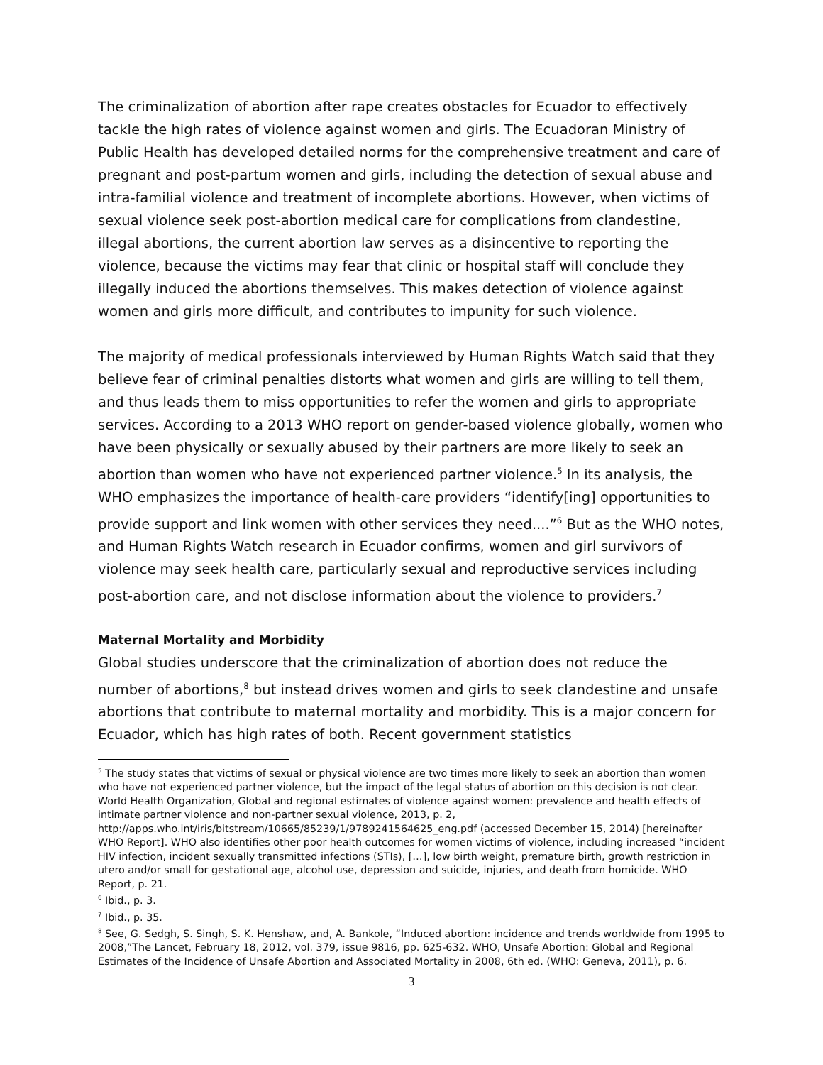The criminalization of abortion after rape creates obstacles for Ecuador to effectively tackle the high rates of violence against women and girls. The Ecuadoran Ministry of Public Health has developed detailed norms for the comprehensive treatment and care of pregnant and post-partum women and girls, including the detection of sexual abuse and intra-familial violence and treatment of incomplete abortions. However, when victims of sexual violence seek post-abortion medical care for complications from clandestine, illegal abortions, the current abortion law serves as a disincentive to reporting the violence, because the victims may fear that clinic or hospital staff will conclude they illegally induced the abortions themselves. This makes detection of violence against women and girls more difficult, and contributes to impunity for such violence.
The majority of medical professionals interviewed by Human Rights Watch said that they believe fear of criminal penalties distorts what women and girls are willing to tell them, and thus leads them to miss opportunities to refer the women and girls to appropriate services. According to a 2013 WHO report on gender-based violence globally, women who have been physically or sexually abused by their partners are more likely to seek an abortion than women who have not experienced partner violence.<sup>5</sup> In its analysis, the WHO emphasizes the importance of health-care providers “identify[ing] opportunities to provide support and link women with other services they need....”<sup>6</sup> But as the WHO notes, and Human Rights Watch research in Ecuador confirms, women and girl survivors of violence may seek health care, particularly sexual and reproductive services including post-abortion care, and not disclose information about the violence to providers.<sup>7</sup>
Maternal Mortality and Morbidity
Global studies underscore that the criminalization of abortion does not reduce the number of abortions,<sup>8</sup> but instead drives women and girls to seek clandestine and unsafe abortions that contribute to maternal mortality and morbidity. This is a major concern for Ecuador, which has high rates of both. Recent government statistics
<sup>5</sup> The study states that victims of sexual or physical violence are two times more likely to seek an abortion than women who have not experienced partner violence, but the impact of the legal status of abortion on this decision is not clear. World Health Organization, Global and regional estimates of violence against women: prevalence and health effects of intimate partner violence and non-partner sexual violence, 2013, p. 2, http://apps.who.int/iris/bitstream/10665/85239/1/9789241564625_eng.pdf (accessed December 15, 2014) [hereinafter WHO Report]. WHO also identifies other poor health outcomes for women victims of violence, including increased “incident HIV infection, incident sexually transmitted infections (STIs), […], low birth weight, premature birth, growth restriction in utero and/or small for gestational age, alcohol use, depression and suicide, injuries, and death from homicide. WHO Report, p. 21.
<sup>6</sup> Ibid., p. 3.
<sup>7</sup> Ibid., p. 35.
<sup>8</sup> See, G. Sedgh, S. Singh, S. K. Henshaw, and, A. Bankole, “Induced abortion: incidence and trends worldwide from 1995 to 2008,”The Lancet, February 18, 2012, vol. 379, issue 9816, pp. 625-632. WHO, Unsafe Abortion: Global and Regional Estimates of the Incidence of Unsafe Abortion and Associated Mortality in 2008, 6th ed. (WHO: Geneva, 2011), p. 6.
3